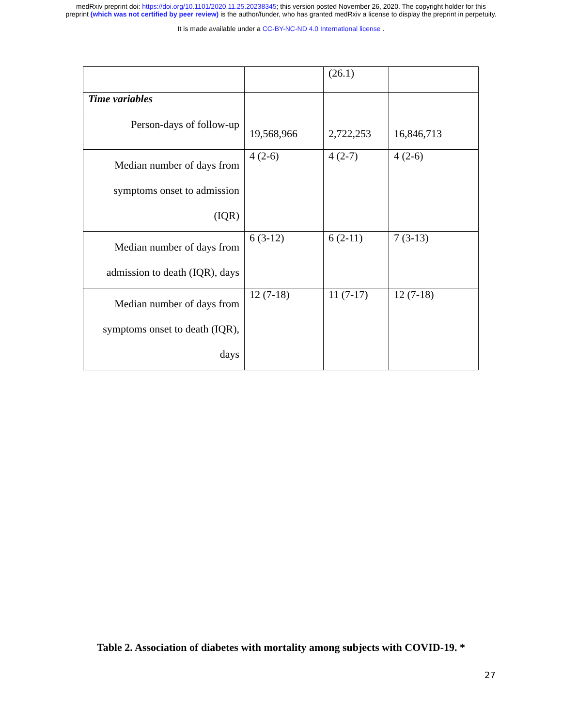medRxiv preprint doi: https://doi.org/10.1101/2020.11.25.20238345; this version posted November 26, 2020. The copyright holder for this
preprint (which was not certified by peer review) is the author/funder, who has granted medRxiv a license to display the preprint in perpetuity.
It is made available under a CC-BY-NC-ND 4.0 International license .
| | | (26.1) | |
| Time variables | | | |
| Person-days of follow-up | 19,568,966 | 2,722,253 | 16,846,713 |
| Median number of days from symptoms onset to admission (IQR) | 4 (2-6) | 4 (2-7) | 4 (2-6) |
| Median number of days from admission to death (IQR), days | 6 (3-12) | 6 (2-11) | 7 (3-13) |
| Median number of days from symptoms onset to death (IQR), days | 12 (7-18) | 11 (7-17) | 12 (7-18) |
Table 2. Association of diabetes with mortality among subjects with COVID-19. *
27